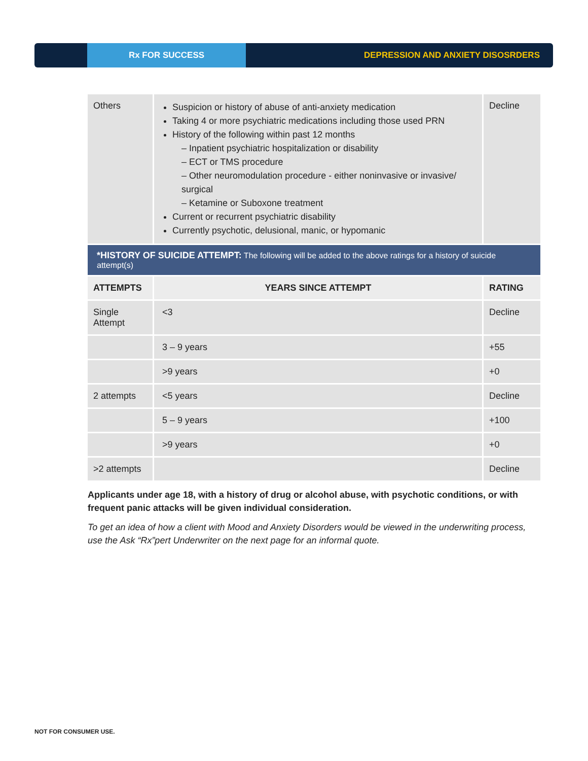Rx FOR SUCCESS
DEPRESSION AND ANXIETY DISOSRDERS
| Others | Suspicion or history of abuse of anti-anxiety medication Taking 4 or more psychiatric medications including those used PRN History of the following within past 12 months – Inpatient psychiatric hospitalization or disability – ECT or TMS procedure – Other neuromodulation procedure - either noninvasive or invasive/ surgical – Ketamine or Suboxone treatment Current or recurrent psychiatric disability Currently psychotic, delusional, manic, or hypomanic | Decline |
| *HISTORY OF SUICIDE ATTEMPT: The following will be added to the above ratings for a history of suicide attempt(s) | | |
| ATTEMPTS | YEARS SINCE ATTEMPT | RATING |
| Single Attempt | <3 | Decline |
| | 3 – 9 years | +55 |
| | >9 years | +0 |
| 2 attempts | <5 years | Decline |
| | 5 – 9 years | +100 |
| | >9 years | +0 |
| >2 attempts | | Decline |
Applicants under age 18, with a history of drug or alcohol abuse, with psychotic conditions, or with frequent panic attacks will be given individual consideration.
To get an idea of how a client with Mood and Anxiety Disorders would be viewed in the underwriting process, use the Ask “Rx”pert Underwriter on the next page for an informal quote.
NOT FOR CONSUMER USE.